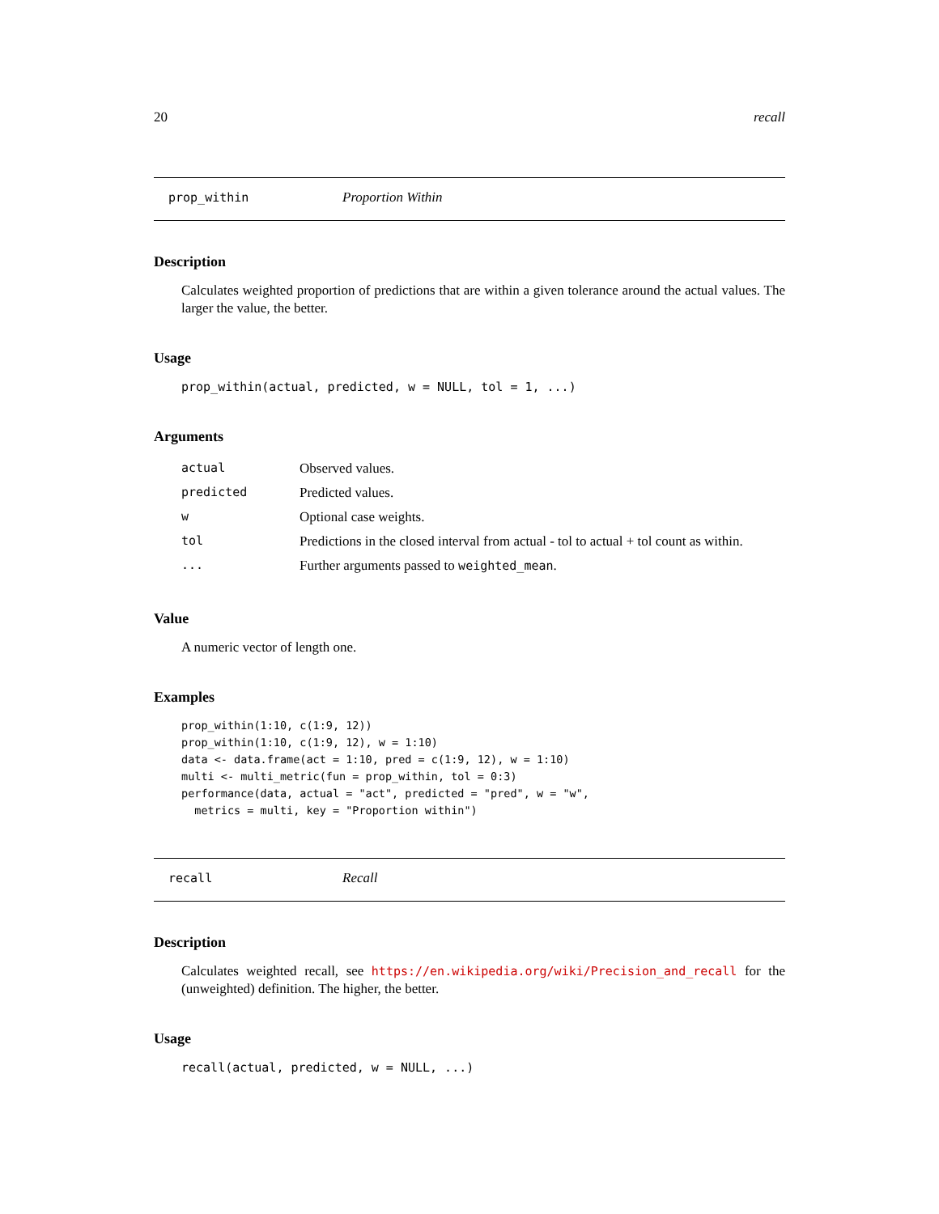20 recall
prop_within Proportion Within
Description
Calculates weighted proportion of predictions that are within a given tolerance around the actual values. The larger the value, the better.
Usage
prop_within(actual, predicted, w = NULL, tol = 1, ...)
Arguments
| actual | Observed values. |
| predicted | Predicted values. |
| w | Optional case weights. |
| tol | Predictions in the closed interval from actual - tol to actual + tol count as within. |
| ... | Further arguments passed to weighted_mean . |
Value
A numeric vector of length one.
Examples
prop_within(1:10, c(1:9, 12))
prop_within(1:10, c(1:9, 12), w = 1:10)
data <- data.frame(act = 1:10, pred = c(1:9, 12), w = 1:10)
multi <- multi_metric(fun = prop_within, tol = 0:3)
performance(data, actual = "act", predicted = "pred", w = "w",
  metrics = multi, key = "Proportion within")
recall Recall
Description
Calculates weighted recall, see https://en.wikipedia.org/wiki/Precision_and_recall for the (unweighted) definition. The higher, the better.
Usage
recall(actual, predicted, w = NULL, ...)